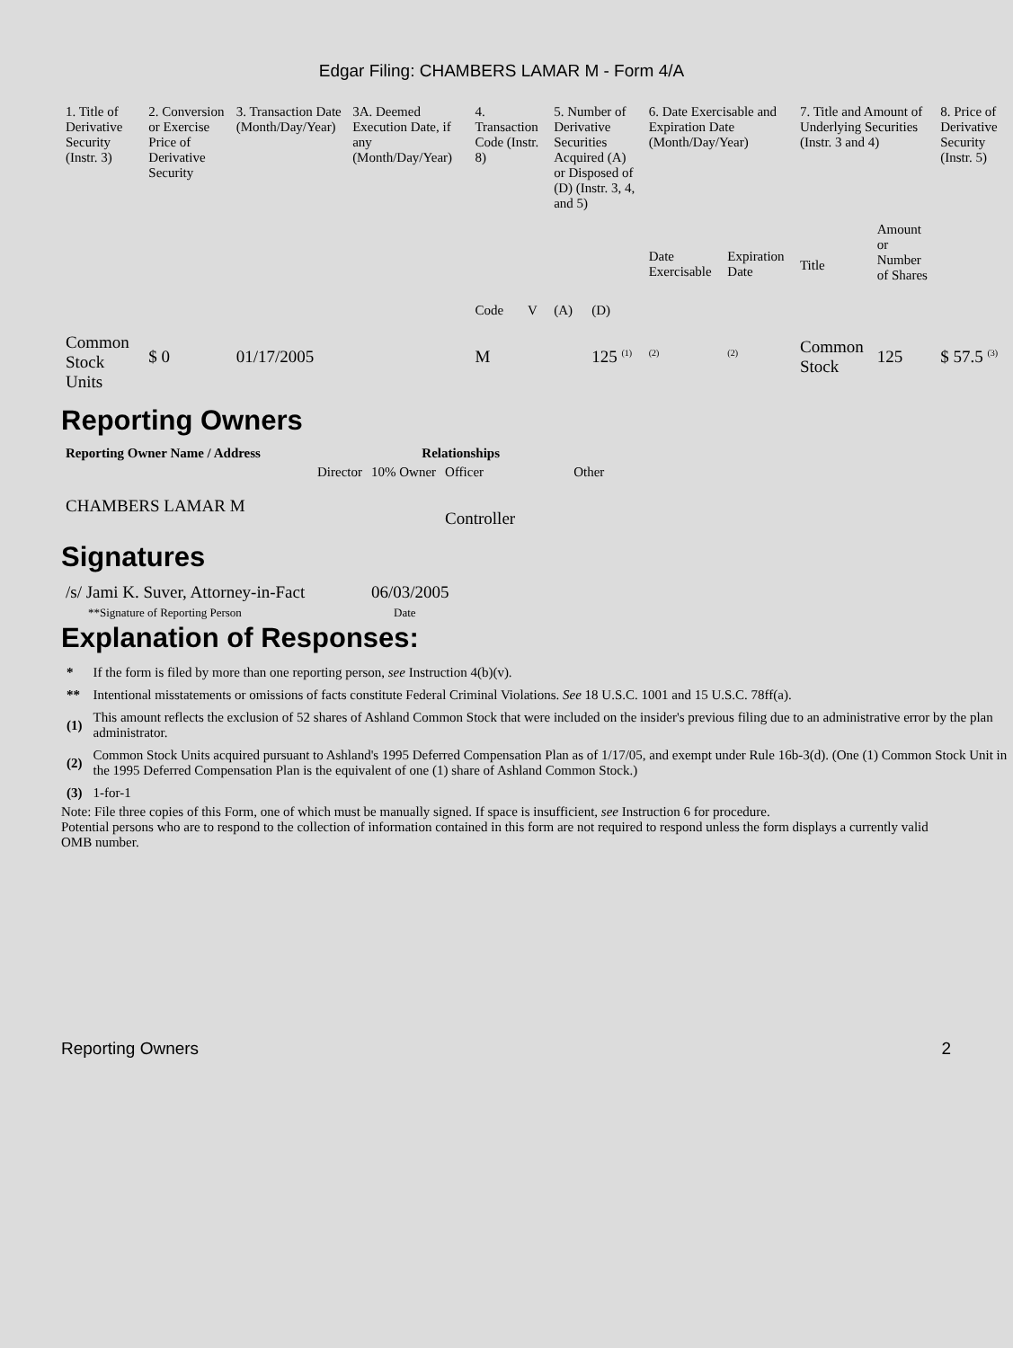Edgar Filing: CHAMBERS LAMAR M - Form 4/A
| 1. Title of Derivative Security (Instr. 3) | 2. Conversion or Exercise Price of Derivative Security | 3. Transaction Date (Month/Day/Year) | 3A. Deemed Execution Date, if any (Month/Day/Year) | 4. Transaction Code (Instr. 8) | | 5. Number of Derivative Securities Acquired (A) or Disposed of (D) (Instr. 3, 4, and 5) | | 6. Date Exercisable and Expiration Date (Month/Day/Year) | | 7. Title and Amount of Underlying Securities (Instr. 3 and 4) | | 8. Price of Derivative Security (Instr. 5) |
| --- | --- | --- | --- | --- | --- | --- | --- | --- | --- | --- | --- | --- |
| | | | | Code | V | (A) | (D) | Date Exercisable | Expiration Date | Title | Amount or Number of Shares | |
| Common Stock Units | $ 0 | 01/17/2005 | | M | | | 125 <sup>(1)</sup> | <sup>(2)</sup> | <sup>(2)</sup> | Common Stock | 125 | $ 57.5 <sup>(3)</sup> |
Reporting Owners
| Reporting Owner Name / Address | Relationships | | | |
| --- | --- | --- | --- | --- |
| | Director | 10% Owner | Officer | Other |
| CHAMBERS LAMAR M | | | Controller | |
Signatures
| /s/ Jami K. Suver, Attorney-in-Fact | 06/03/2005 |
| **Signature of Reporting Person | Date |
Explanation of Responses:
| * | If the form is filed by more than one reporting person, see Instruction 4(b)(v). |
| ** | Intentional misstatements or omissions of facts constitute Federal Criminal Violations. See 18 U.S.C. 1001 and 15 U.S.C. 78ff(a). |
| (1) | This amount reflects the exclusion of 52 shares of Ashland Common Stock that were included on the insider's previous filing due to an administrative error by the plan administrator. |
| (2) | Common Stock Units acquired pursuant to Ashland's 1995 Deferred Compensation Plan as of 1/17/05, and exempt under Rule 16b-3(d). (One (1) Common Stock Unit in the 1995 Deferred Compensation Plan is the equivalent of one (1) share of Ashland Common Stock.) |
| (3) | 1-for-1 |
Note: File three copies of this Form, one of which must be manually signed. If space is insufficient, see Instruction 6 for procedure.
Potential persons who are to respond to the collection of information contained in this form are not required to respond unless the form displays a currently valid OMB number.
Reporting Owners 2